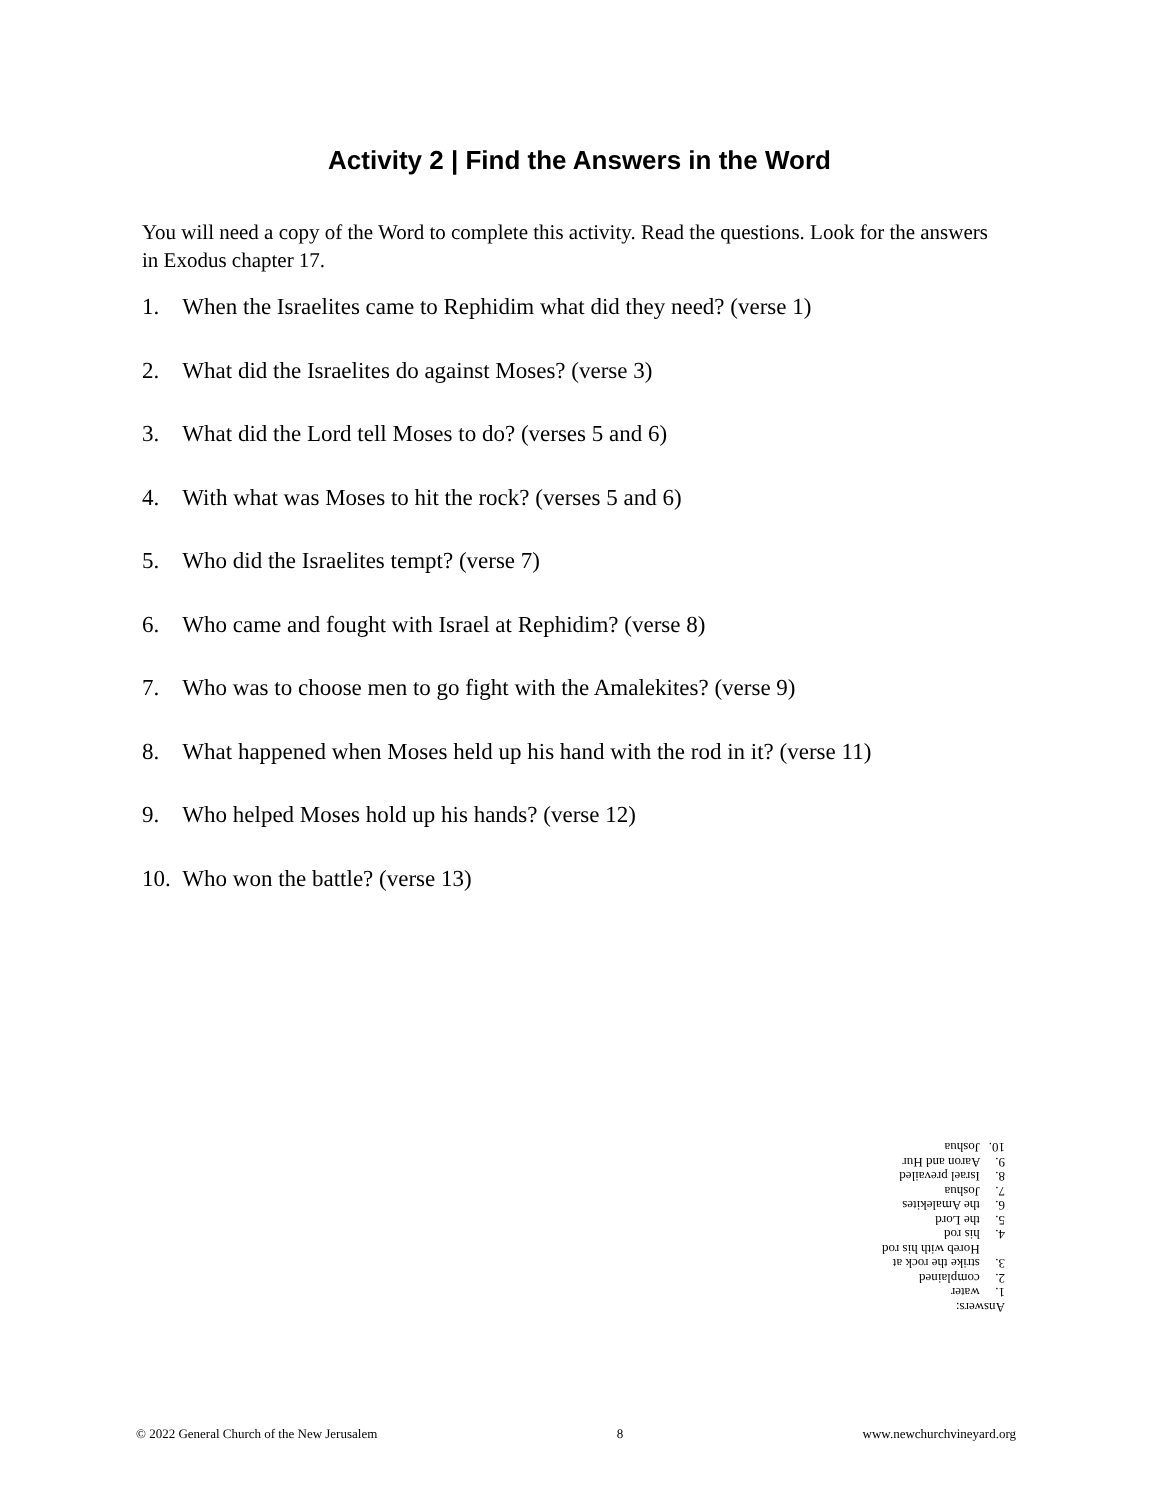Activity 2 | Find the Answers in the Word
You will need a copy of the Word to complete this activity. Read the questions. Look for the answers in Exodus chapter 17.
1. When the Israelites came to Rephidim what did they need? (verse 1)
2. What did the Israelites do against Moses? (verse 3)
3. What did the Lord tell Moses to do? (verses 5 and 6)
4. With what was Moses to hit the rock? (verses 5 and 6)
5. Who did the Israelites tempt? (verse 7)
6. Who came and fought with Israel at Rephidim? (verse 8)
7. Who was to choose men to go fight with the Amalekites? (verse 9)
8. What happened when Moses held up his hand with the rod in it? (verse 11)
9. Who helped Moses hold up his hands? (verse 12)
10. Who won the battle? (verse 13)
Answers:
1. water
2. complained
3. strike the rock at
Horeb with his rod
4. his rod
5. the Lord
6. the Amalekites
7. Joshua
8. Israel prevailed
9. Aaron and Hur
10. Joshua
© 2022 General Church of the New Jerusalem 8 www.newchurchvineyard.org